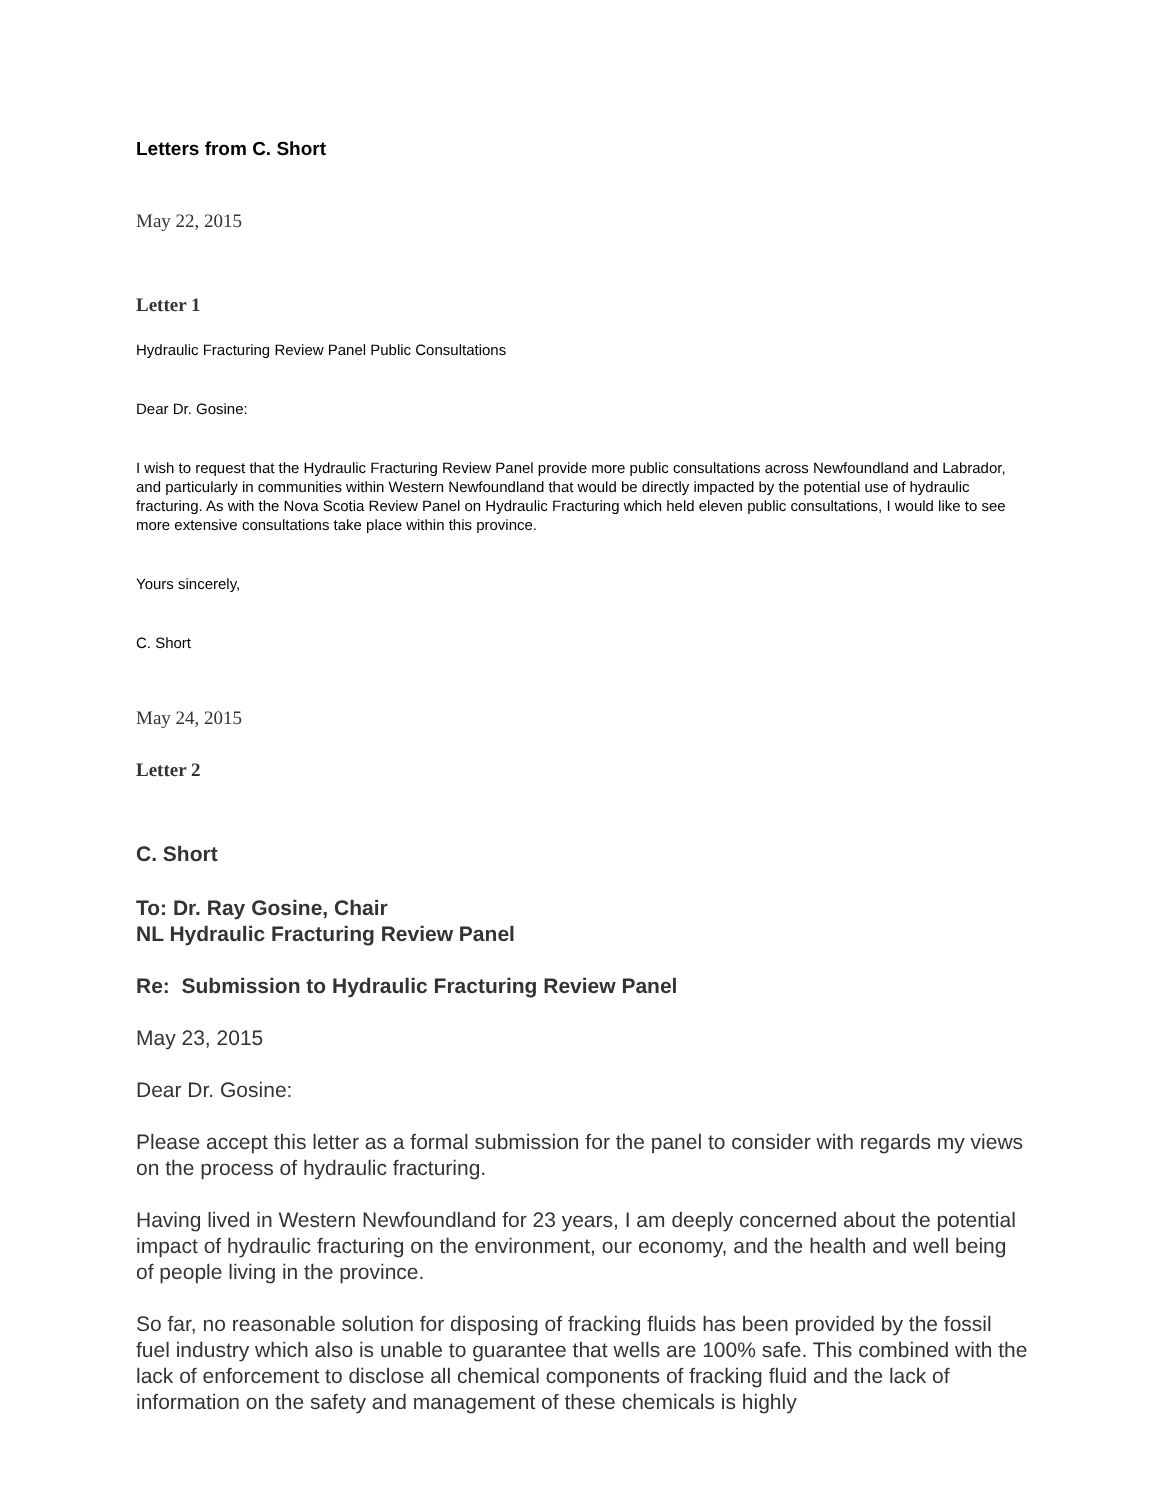Letters from C. Short
May 22, 2015
Letter 1
Hydraulic Fracturing Review Panel Public Consultations
Dear Dr. Gosine:
I wish to request that the Hydraulic Fracturing Review Panel provide more public consultations across Newfoundland and Labrador, and particularly in communities within Western Newfoundland that would be directly impacted by the potential use of hydraulic fracturing. As with the Nova Scotia Review Panel on Hydraulic Fracturing which held eleven public consultations, I would like to see more extensive consultations take place within this province.
Yours sincerely,
C. Short
May 24, 2015
Letter 2
C. Short
To: Dr. Ray Gosine, Chair
NL Hydraulic Fracturing Review Panel
Re: Submission to Hydraulic Fracturing Review Panel
May 23, 2015
Dear Dr. Gosine:
Please accept this letter as a formal submission for the panel to consider with regards my views on the process of hydraulic fracturing.
Having lived in Western Newfoundland for 23 years, I am deeply concerned about the potential impact of hydraulic fracturing on the environment, our economy, and the health and well being of people living in the province.
So far, no reasonable solution for disposing of fracking fluids has been provided by the fossil fuel industry which also is unable to guarantee that wells are 100% safe. This combined with the lack of enforcement to disclose all chemical components of fracking fluid and the lack of information on the safety and management of these chemicals is highly